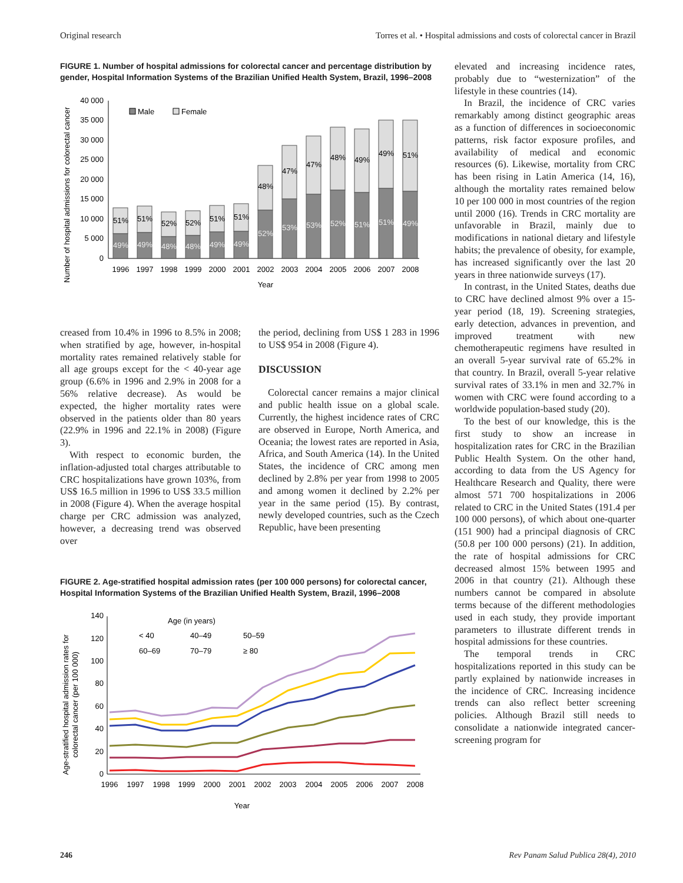Original research Torres et al. • Hospital admissions and costs of colorectal cancer in Brazil
FIGURE 1. Number of hospital admissions for colorectal cancer and percentage distribution by gender, Hospital Information Systems of the Brazilian Unified Health System, Brazil, 1996–2008
Number of hospital admissions for colorectal cancer
0
5 000
10 000
15 000
20 000
25 000
30 000
35 000
40 000
Male
Female
51%
51%
52%
52%
51%
51%
48%
47%
47%
48%
49%
49%
51%
49%
49%
48%
48%
49%
49%
52%
53%
53%
52%
51%
51%
49%
1996
1997
1998
1999
2000
2001
2002
2003
2004
2005
2006
2007
2008
Year
creased from 10.4% in 1996 to 8.5% in 2008; when stratified by age, however, in-hospital mortality rates remained relatively stable for all age groups except for the < 40-year age group (6.6% in 1996 and 2.9% in 2008 for a 56% relative decrease). As would be expected, the higher mortality rates were observed in the patients older than 80 years (22.9% in 1996 and 22.1% in 2008) (Figure 3).
With respect to economic burden, the inflation-adjusted total charges attributable to CRC hospitalizations have grown 103%, from US$ 16.5 million in 1996 to US$ 33.5 million in 2008 (Figure 4). When the average hospital charge per CRC admission was analyzed, however, a decreasing trend was observed over
the period, declining from US$ 1 283 in 1996 to US$ 954 in 2008 (Figure 4).
DISCUSSION
Colorectal cancer remains a major clinical and public health issue on a global scale. Currently, the highest incidence rates of CRC are observed in Europe, North America, and Oceania; the lowest rates are reported in Asia, Africa, and South America (14). In the United States, the incidence of CRC among men declined by 2.8% per year from 1998 to 2005 and among women it declined by 2.2% per year in the same period (15). By contrast, newly developed countries, such as the Czech Republic, have been presenting
FIGURE 2. Age-stratified hospital admission rates (per 100 000 persons) for colorectal cancer, Hospital Information Systems of the Brazilian Unified Health System, Brazil, 1996–2008
Age-stratified hospital admission rates for
colorectal cancer (per 100 000)
0
20
40
60
80
100
120
140
Age (in years)
< 40
40–49
50–59
60–69
70–79
≥ 80
1996
1997
1998
1999
2000
2001
2002
2003
2004
2005
2006
2007
2008
Year
elevated and increasing incidence rates, probably due to “westernization” of the lifestyle in these countries (14).
In Brazil, the incidence of CRC varies remarkably among distinct geographic areas as a function of differences in socioeconomic patterns, risk factor exposure profiles, and availability of medical and economic resources (6). Likewise, mortality from CRC has been rising in Latin America (14, 16), although the mortality rates remained below 10 per 100 000 in most countries of the region until 2000 (16). Trends in CRC mortality are unfavorable in Brazil, mainly due to modifications in national dietary and lifestyle habits; the prevalence of obesity, for example, has increased significantly over the last 20 years in three nationwide surveys (17).
In contrast, in the United States, deaths due to CRC have declined almost 9% over a 15-year period (18, 19). Screening strategies, early detection, advances in prevention, and improved treatment with new chemotherapeutic regimens have resulted in an overall 5-year survival rate of 65.2% in that country. In Brazil, overall 5-year relative survival rates of 33.1% in men and 32.7% in women with CRC were found according to a worldwide population-based study (20).
To the best of our knowledge, this is the first study to show an increase in hospitalization rates for CRC in the Brazilian Public Health System. On the other hand, according to data from the US Agency for Healthcare Research and Quality, there were almost 571 700 hospitalizations in 2006 related to CRC in the United States (191.4 per 100 000 persons), of which about one-quarter (151 900) had a principal diagnosis of CRC (50.8 per 100 000 persons) (21). In addition, the rate of hospital admissions for CRC decreased almost 15% between 1995 and 2006 in that country (21). Although these numbers cannot be compared in absolute terms because of the different methodologies used in each study, they provide important parameters to illustrate different trends in hospital admissions for these countries.
The temporal trends in CRC hospitalizations reported in this study can be partly explained by nationwide increases in the incidence of CRC. Increasing incidence trends can also reflect better screening policies. Although Brazil still needs to consolidate a nationwide integrated cancer-screening program for
246 Rev Panam Salud Publica 28(4), 2010